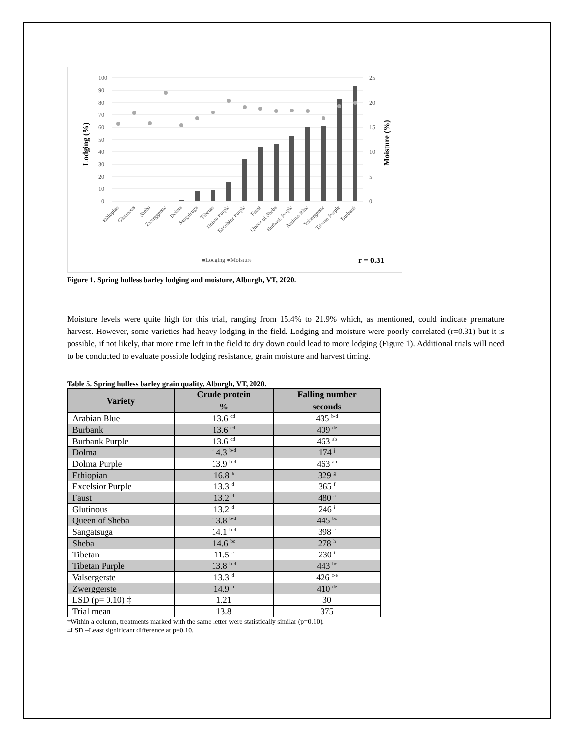100
90
80
70
60
50
40
30
20
10
0
25
20
15
10
5
0
Lodging (%)
Moisture (%)
Ethiopian
Glutinous
Sheba
Zwerggerste
Dolma
Sangatsuga
Tibetan
Dolma Purple
Excelsior Purple
Faust
Queen of Sheba
Burbank Purple
Arabian Blue
Valsergerste
Tibetan Purple
Burbank
■Lodging ●Moisture
r = 0.31
Figure 1. Spring hulless barley lodging and moisture, Alburgh, VT, 2020.
Moisture levels were quite high for this trial, ranging from 15.4% to 21.9% which, as mentioned, could indicate premature harvest. However, some varieties had heavy lodging in the field. Lodging and moisture were poorly correlated (r=0.31) but it is possible, if not likely, that more time left in the field to dry down could lead to more lodging (Figure 1). Additional trials will need to be conducted to evaluate possible lodging resistance, grain moisture and harvest timing.
Table 5. Spring hulless barley grain quality, Alburgh, VT, 2020.
| Variety | Crude protein | Falling number |
| --- | --- | --- |
| | % | seconds |
| Arabian Blue | 13.6 <sup>cd</sup> | 435 <sup>b-d</sup> |
| Burbank | 13.6 <sup>cd</sup> | 409 <sup>de</sup> |
| Burbank Purple | 13.6 <sup>cd</sup> | 463 <sup>ab</sup> |
| Dolma | 14.3 <sup>b-d</sup> | 174 <sup>j</sup> |
| Dolma Purple | 13.9 <sup>b-d</sup> | 463 <sup>ab</sup> |
| Ethiopian | 16.8 <sup>a</sup> | 329 <sup>g</sup> |
| Excelsior Purple | 13.3 <sup>d</sup> | 365 <sup>f</sup> |
| Faust | 13.2 <sup>d</sup> | 480 <sup>a</sup> |
| Glutinous | 13.2 <sup>d</sup> | 246 <sup>i</sup> |
| Queen of Sheba | 13.8 <sup>b-d</sup> | 445 <sup>bc</sup> |
| Sangatsuga | 14.1 <sup>b-d</sup> | 398 <sup>e</sup> |
| Sheba | 14.6 <sup>bc</sup> | 278 <sup>h</sup> |
| Tibetan | 11.5 <sup>e</sup> | 230 <sup>i</sup> |
| Tibetan Purple | 13.8 <sup>b-d</sup> | 443 <sup>bc</sup> |
| Valsergerste | 13.3 <sup>d</sup> | 426 <sup>c-e</sup> |
| Zwerggerste | 14.9 <sup>b</sup> | 410 <sup>de</sup> |
| LSD (p= 0.10) ‡ | 1.21 | 30 |
| Trial mean | 13.8 | 375 |
†Within a column, treatments marked with the same letter were statistically similar (p=0.10).
‡LSD –Least significant difference at p=0.10.